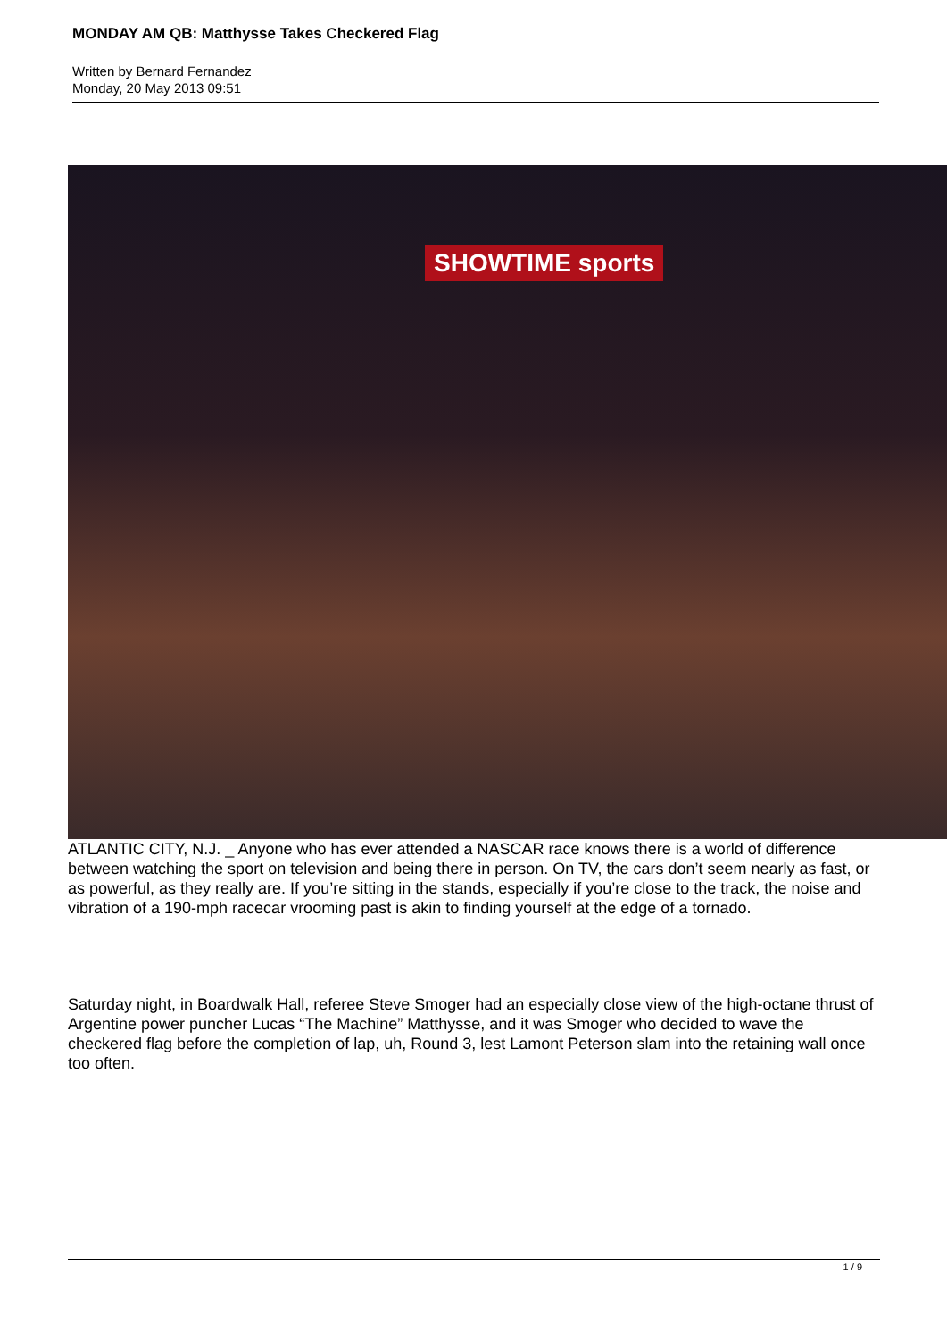MONDAY AM QB: Matthysse Takes Checkered Flag
Written by Bernard Fernandez
Monday, 20 May 2013 09:51
SHOWTIME sports
ATLANTIC CITY, N.J. _ Anyone who has ever attended a NASCAR race knows there is a world of difference between watching the sport on television and being there in person. On TV, the cars don’t seem nearly as fast, or as powerful, as they really are. If you’re sitting in the stands, especially if you’re close to the track, the noise and vibration of a 190-mph racecar vrooming past is akin to finding yourself at the edge of a tornado.
Saturday night, in Boardwalk Hall, referee Steve Smoger had an especially close view of the high-octane thrust of Argentine power puncher Lucas “The Machine” Matthysse, and it was Smoger who decided to wave the checkered flag before the completion of lap, uh, Round 3, lest Lamont Peterson slam into the retaining wall once too often.
1 / 9